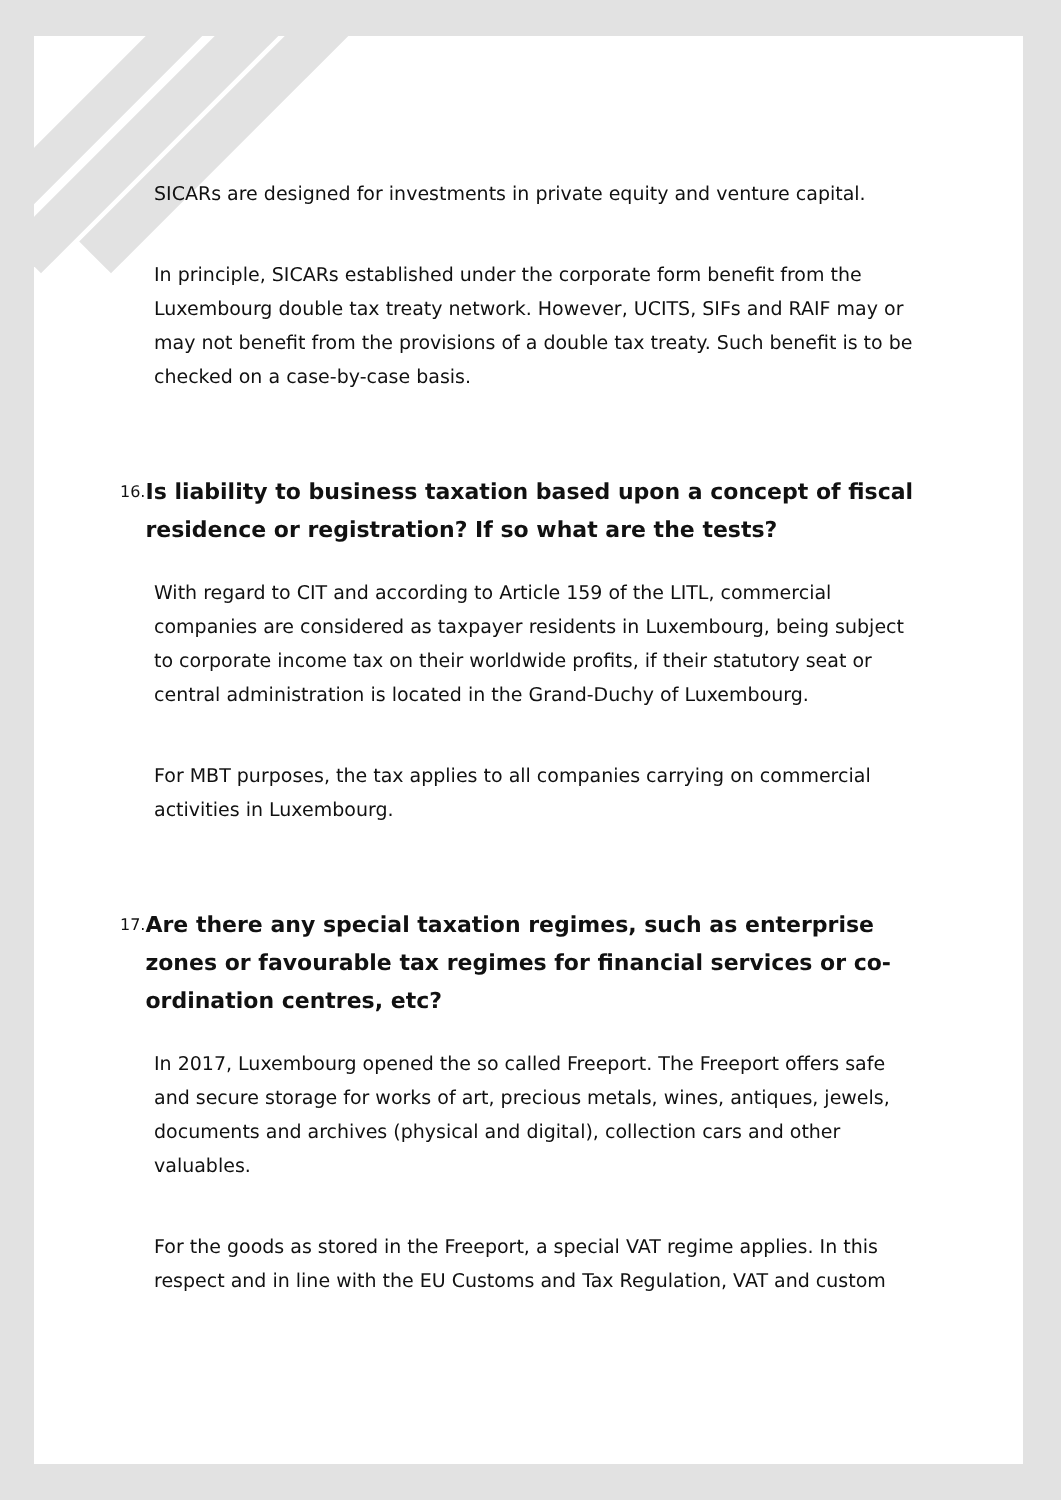SICARs are designed for investments in private equity and venture capital.
In principle, SICARs established under the corporate form benefit from the Luxembourg double tax treaty network. However, UCITS, SIFs and RAIF may or may not benefit from the provisions of a double tax treaty. Such benefit is to be checked on a case-by-case basis.
16.
Is liability to business taxation based upon a concept of fiscal residence or registration? If so what are the tests?
With regard to CIT and according to Article 159 of the LITL, commercial companies are considered as taxpayer residents in Luxembourg, being subject to corporate income tax on their worldwide profits, if their statutory seat or central administration is located in the Grand-Duchy of Luxembourg.
For MBT purposes, the tax applies to all companies carrying on commercial activities in Luxembourg.
17.
Are there any special taxation regimes, such as enterprise zones or favourable tax regimes for financial services or co-ordination centres, etc?
In 2017, Luxembourg opened the so called Freeport. The Freeport offers safe and secure storage for works of art, precious metals, wines, antiques, jewels, documents and archives (physical and digital), collection cars and other valuables.
For the goods as stored in the Freeport, a special VAT regime applies. In this respect and in line with the EU Customs and Tax Regulation, VAT and custom